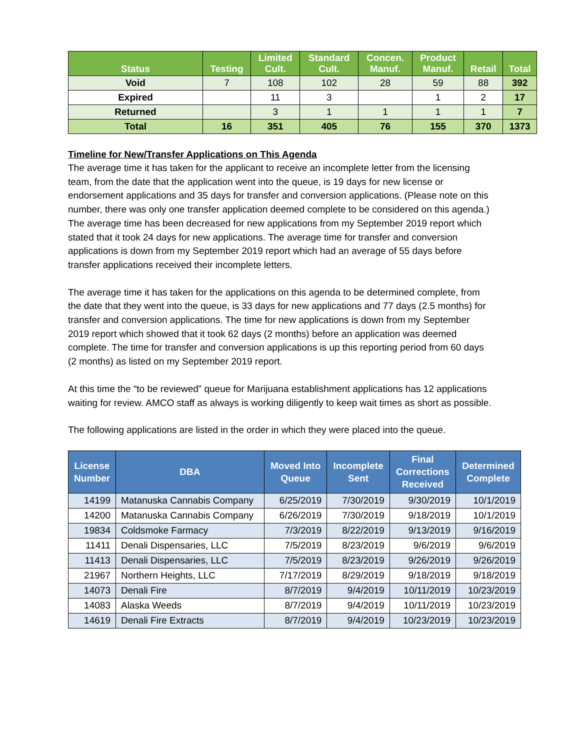| Status | Testing | Limited Cult. | Standard Cult. | Concen. Manuf. | Product Manuf. | Retail | Total |
| --- | --- | --- | --- | --- | --- | --- | --- |
| Void | 7 | 108 | 102 | 28 | 59 | 88 | 392 |
| Expired | | 11 | 3 | | 1 | 2 | 17 |
| Returned | | 3 | 1 | 1 | 1 | 1 | 7 |
| Total | 16 | 351 | 405 | 76 | 155 | 370 | 1373 |
Timeline for New/Transfer Applications on This Agenda
The average time it has taken for the applicant to receive an incomplete letter from the licensing team, from the date that the application went into the queue, is 19 days for new license or endorsement applications and 35 days for transfer and conversion applications. (Please note on this number, there was only one transfer application deemed complete to be considered on this agenda.) The average time has been decreased for new applications from my September 2019 report which stated that it took 24 days for new applications. The average time for transfer and conversion applications is down from my September 2019 report which had an average of 55 days before transfer applications received their incomplete letters.
The average time it has taken for the applications on this agenda to be determined complete, from the date that they went into the queue, is 33 days for new applications and 77 days (2.5 months) for transfer and conversion applications. The time for new applications is down from my September 2019 report which showed that it took 62 days (2 months) before an application was deemed complete. The time for transfer and conversion applications is up this reporting period from 60 days (2 months) as listed on my September 2019 report.
At this time the “to be reviewed” queue for Marijuana establishment applications has 12 applications waiting for review. AMCO staff as always is working diligently to keep wait times as short as possible.
The following applications are listed in the order in which they were placed into the queue.
| License Number | DBA | Moved Into Queue | Incomplete Sent | Final Corrections Received | Determined Complete |
| --- | --- | --- | --- | --- | --- |
| 14199 | Matanuska Cannabis Company | 6/25/2019 | 7/30/2019 | 9/30/2019 | 10/1/2019 |
| 14200 | Matanuska Cannabis Company | 6/26/2019 | 7/30/2019 | 9/18/2019 | 10/1/2019 |
| 19834 | Coldsmoke Farmacy | 7/3/2019 | 8/22/2019 | 9/13/2019 | 9/16/2019 |
| 11411 | Denali Dispensaries, LLC | 7/5/2019 | 8/23/2019 | 9/6/2019 | 9/6/2019 |
| 11413 | Denali Dispensaries, LLC | 7/5/2019 | 8/23/2019 | 9/26/2019 | 9/26/2019 |
| 21967 | Northern Heights, LLC | 7/17/2019 | 8/29/2019 | 9/18/2019 | 9/18/2019 |
| 14073 | Denali Fire | 8/7/2019 | 9/4/2019 | 10/11/2019 | 10/23/2019 |
| 14083 | Alaska Weeds | 8/7/2019 | 9/4/2019 | 10/11/2019 | 10/23/2019 |
| 14619 | Denali Fire Extracts | 8/7/2019 | 9/4/2019 | 10/23/2019 | 10/23/2019 |